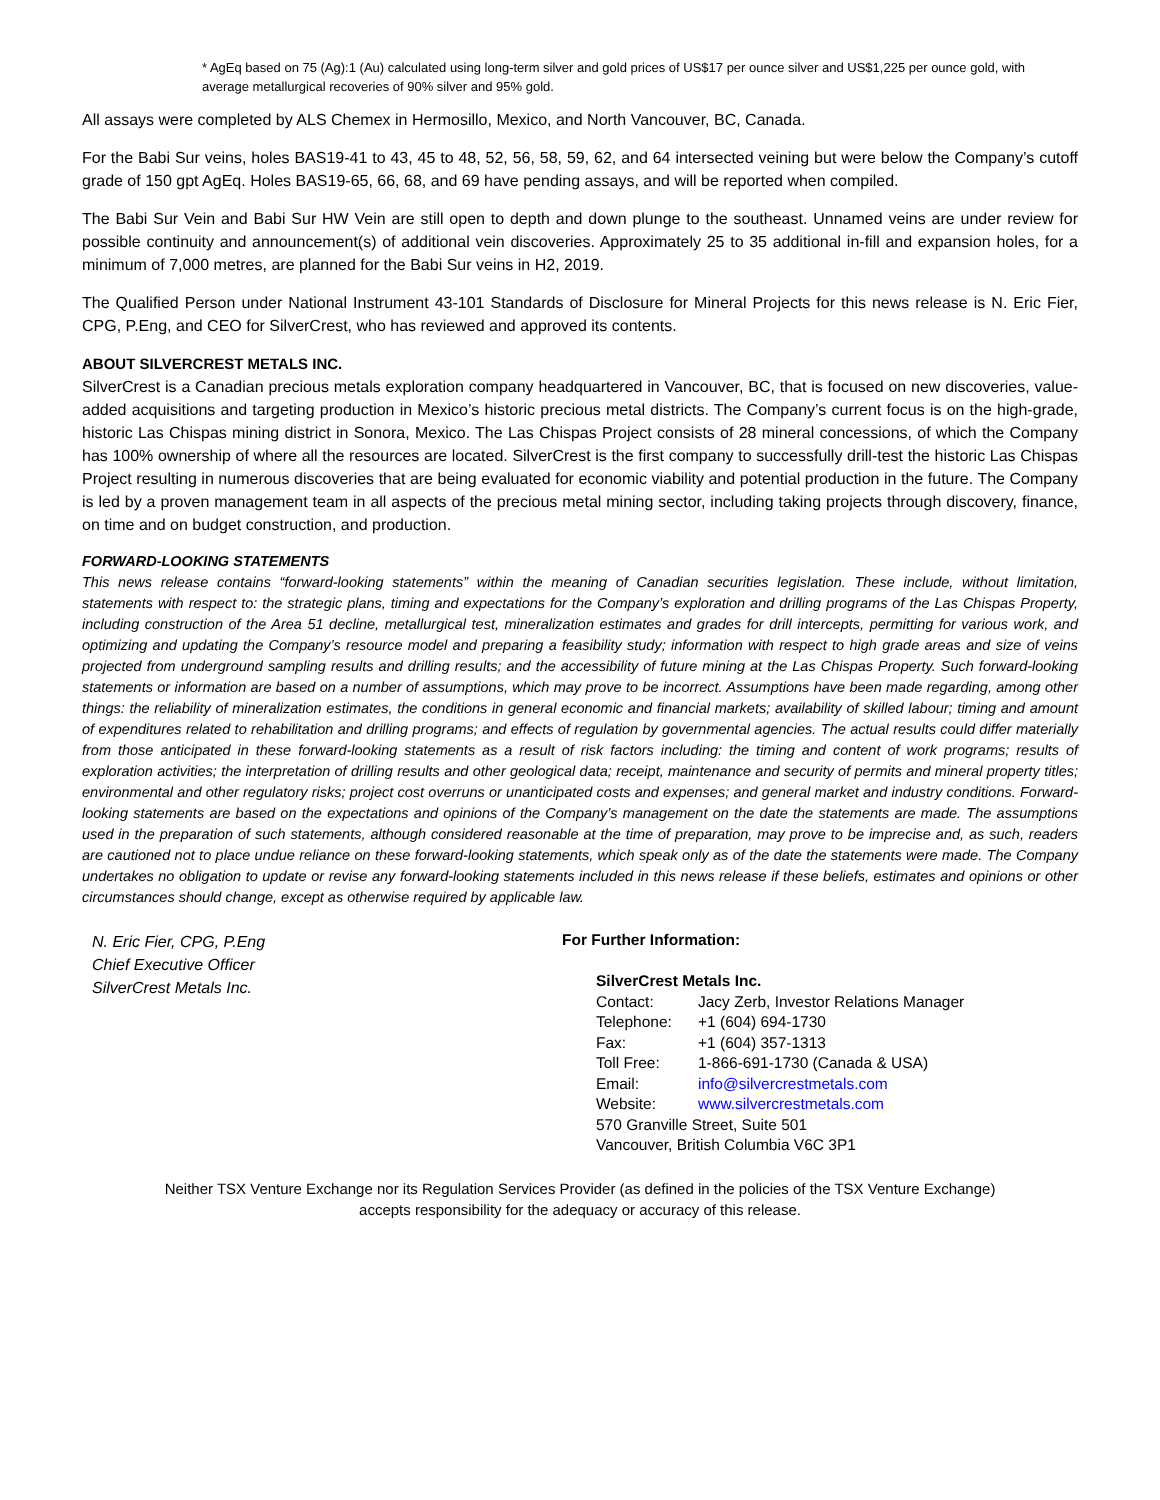* AgEq based on 75 (Ag):1 (Au) calculated using long-term silver and gold prices of US$17 per ounce silver and US$1,225 per ounce gold, with average metallurgical recoveries of 90% silver and 95% gold.
All assays were completed by ALS Chemex in Hermosillo, Mexico, and North Vancouver, BC, Canada.
For the Babi Sur veins, holes BAS19-41 to 43, 45 to 48, 52, 56, 58, 59, 62, and 64 intersected veining but were below the Company’s cutoff grade of 150 gpt AgEq. Holes BAS19-65, 66, 68, and 69 have pending assays, and will be reported when compiled.
The Babi Sur Vein and Babi Sur HW Vein are still open to depth and down plunge to the southeast. Unnamed veins are under review for possible continuity and announcement(s) of additional vein discoveries. Approximately 25 to 35 additional in-fill and expansion holes, for a minimum of 7,000 metres, are planned for the Babi Sur veins in H2, 2019.
The Qualified Person under National Instrument 43-101 Standards of Disclosure for Mineral Projects for this news release is N. Eric Fier, CPG, P.Eng, and CEO for SilverCrest, who has reviewed and approved its contents.
ABOUT SILVERCREST METALS INC.
SilverCrest is a Canadian precious metals exploration company headquartered in Vancouver, BC, that is focused on new discoveries, value-added acquisitions and targeting production in Mexico’s historic precious metal districts. The Company’s current focus is on the high-grade, historic Las Chispas mining district in Sonora, Mexico. The Las Chispas Project consists of 28 mineral concessions, of which the Company has 100% ownership of where all the resources are located. SilverCrest is the first company to successfully drill-test the historic Las Chispas Project resulting in numerous discoveries that are being evaluated for economic viability and potential production in the future. The Company is led by a proven management team in all aspects of the precious metal mining sector, including taking projects through discovery, finance, on time and on budget construction, and production.
FORWARD-LOOKING STATEMENTS
This news release contains “forward-looking statements” within the meaning of Canadian securities legislation. These include, without limitation, statements with respect to: the strategic plans, timing and expectations for the Company’s exploration and drilling programs of the Las Chispas Property, including construction of the Area 51 decline, metallurgical test, mineralization estimates and grades for drill intercepts, permitting for various work, and optimizing and updating the Company’s resource model and preparing a feasibility study; information with respect to high grade areas and size of veins projected from underground sampling results and drilling results; and the accessibility of future mining at the Las Chispas Property. Such forward-looking statements or information are based on a number of assumptions, which may prove to be incorrect. Assumptions have been made regarding, among other things: the reliability of mineralization estimates, the conditions in general economic and financial markets; availability of skilled labour; timing and amount of expenditures related to rehabilitation and drilling programs; and effects of regulation by governmental agencies. The actual results could differ materially from those anticipated in these forward-looking statements as a result of risk factors including: the timing and content of work programs; results of exploration activities; the interpretation of drilling results and other geological data; receipt, maintenance and security of permits and mineral property titles; environmental and other regulatory risks; project cost overruns or unanticipated costs and expenses; and general market and industry conditions. Forward-looking statements are based on the expectations and opinions of the Company’s management on the date the statements are made. The assumptions used in the preparation of such statements, although considered reasonable at the time of preparation, may prove to be imprecise and, as such, readers are cautioned not to place undue reliance on these forward-looking statements, which speak only as of the date the statements were made. The Company undertakes no obligation to update or revise any forward-looking statements included in this news release if these beliefs, estimates and opinions or other circumstances should change, except as otherwise required by applicable law.
N. Eric Fier, CPG, P.Eng
Chief Executive Officer
SilverCrest Metals Inc.
For Further Information:
| SilverCrest Metals Inc. | |
| Contact: | Jacy Zerb, Investor Relations Manager |
| Telephone: | +1 (604) 694-1730 |
| Fax: | +1 (604) 357-1313 |
| Toll Free: | 1-866-691-1730 (Canada & USA) |
| Email: | info@silvercrestmetals.com |
| Website: | www.silvercrestmetals.com |
| 570 Granville Street, Suite 501 | |
| Vancouver, British Columbia V6C 3P1 | |
Neither TSX Venture Exchange nor its Regulation Services Provider (as defined in the policies of the TSX Venture Exchange)
accepts responsibility for the adequacy or accuracy of this release.